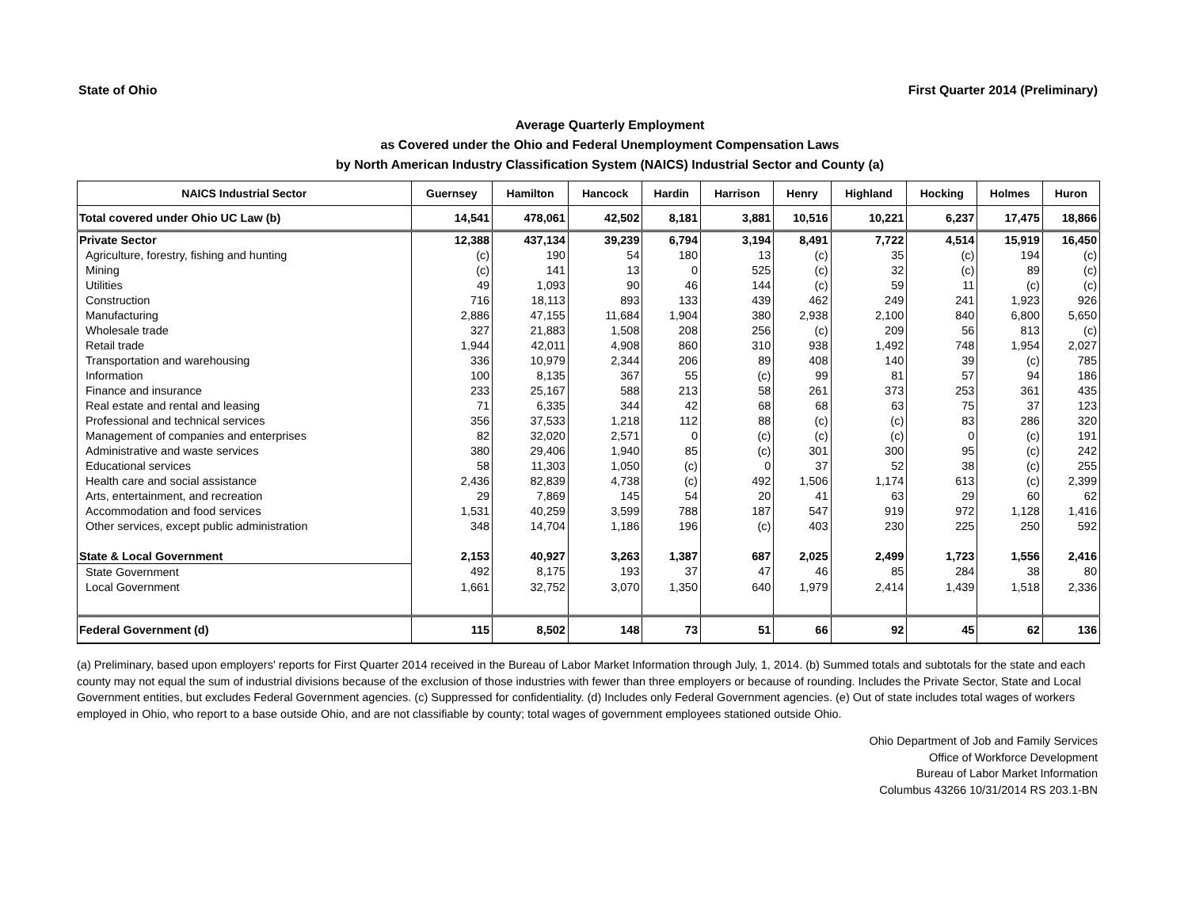State of Ohio First Quarter 2014 (Preliminary)
Average Quarterly Employment
as Covered under the Ohio and Federal Unemployment Compensation Laws
by North American Industry Classification System (NAICS) Industrial Sector and County (a)
| NAICS Industrial Sector | Guernsey | Hamilton | Hancock | Hardin | Harrison | Henry | Highland | Hocking | Holmes | Huron |
| --- | --- | --- | --- | --- | --- | --- | --- | --- | --- | --- |
| Total covered under Ohio UC Law (b) | 14,541 | 478,061 | 42,502 | 8,181 | 3,881 | 10,516 | 10,221 | 6,237 | 17,475 | 18,866 |
| Private Sector | 12,388 | 437,134 | 39,239 | 6,794 | 3,194 | 8,491 | 7,722 | 4,514 | 15,919 | 16,450 |
| Agriculture, forestry, fishing and hunting | (c) | 190 | 54 | 180 | 13 | (c) | 35 | (c) | 194 | (c) |
| Mining | (c) | 141 | 13 | 0 | 525 | (c) | 32 | (c) | 89 | (c) |
| Utilities | 49 | 1,093 | 90 | 46 | 144 | (c) | 59 | 11 | (c) | (c) |
| Construction | 716 | 18,113 | 893 | 133 | 439 | 462 | 249 | 241 | 1,923 | 926 |
| Manufacturing | 2,886 | 47,155 | 11,684 | 1,904 | 380 | 2,938 | 2,100 | 840 | 6,800 | 5,650 |
| Wholesale trade | 327 | 21,883 | 1,508 | 208 | 256 | (c) | 209 | 56 | 813 | (c) |
| Retail trade | 1,944 | 42,011 | 4,908 | 860 | 310 | 938 | 1,492 | 748 | 1,954 | 2,027 |
| Transportation and warehousing | 336 | 10,979 | 2,344 | 206 | 89 | 408 | 140 | 39 | (c) | 785 |
| Information | 100 | 8,135 | 367 | 55 | (c) | 99 | 81 | 57 | 94 | 186 |
| Finance and insurance | 233 | 25,167 | 588 | 213 | 58 | 261 | 373 | 253 | 361 | 435 |
| Real estate and rental and leasing | 71 | 6,335 | 344 | 42 | 68 | 68 | 63 | 75 | 37 | 123 |
| Professional and technical services | 356 | 37,533 | 1,218 | 112 | 88 | (c) | (c) | 83 | 286 | 320 |
| Management of companies and enterprises | 82 | 32,020 | 2,571 | 0 | (c) | (c) | (c) | 0 | (c) | 191 |
| Administrative and waste services | 380 | 29,406 | 1,940 | 85 | (c) | 301 | 300 | 95 | (c) | 242 |
| Educational services | 58 | 11,303 | 1,050 | (c) | 0 | 37 | 52 | 38 | (c) | 255 |
| Health care and social assistance | 2,436 | 82,839 | 4,738 | (c) | 492 | 1,506 | 1,174 | 613 | (c) | 2,399 |
| Arts, entertainment, and recreation | 29 | 7,869 | 145 | 54 | 20 | 41 | 63 | 29 | 60 | 62 |
| Accommodation and food services | 1,531 | 40,259 | 3,599 | 788 | 187 | 547 | 919 | 972 | 1,128 | 1,416 |
| Other services, except public administration | 348 | 14,704 | 1,186 | 196 | (c) | 403 | 230 | 225 | 250 | 592 |
| State & Local Government | 2,153 | 40,927 | 3,263 | 1,387 | 687 | 2,025 | 2,499 | 1,723 | 1,556 | 2,416 |
| State Government | 492 | 8,175 | 193 | 37 | 47 | 46 | 85 | 284 | 38 | 80 |
| Local Government | 1,661 | 32,752 | 3,070 | 1,350 | 640 | 1,979 | 2,414 | 1,439 | 1,518 | 2,336 |
| Federal Government (d) | 115 | 8,502 | 148 | 73 | 51 | 66 | 92 | 45 | 62 | 136 |
(a) Preliminary, based upon employers' reports for First Quarter 2014 received in the Bureau of Labor Market Information through July, 1, 2014. (b) Summed totals and subtotals for the state and each county may not equal the sum of industrial divisions because of the exclusion of those industries with fewer than three employers or because of rounding. Includes the Private Sector, State and Local Government entities, but excludes Federal Government agencies. (c) Suppressed for confidentiality. (d) Includes only Federal Government agencies. (e) Out of state includes total wages of workers employed in Ohio, who report to a base outside Ohio, and are not classifiable by county; total wages of government employees stationed outside Ohio.
Ohio Department of Job and Family Services
Office of Workforce Development
Bureau of Labor Market Information
Columbus 43266 10/31/2014 RS 203.1-BN